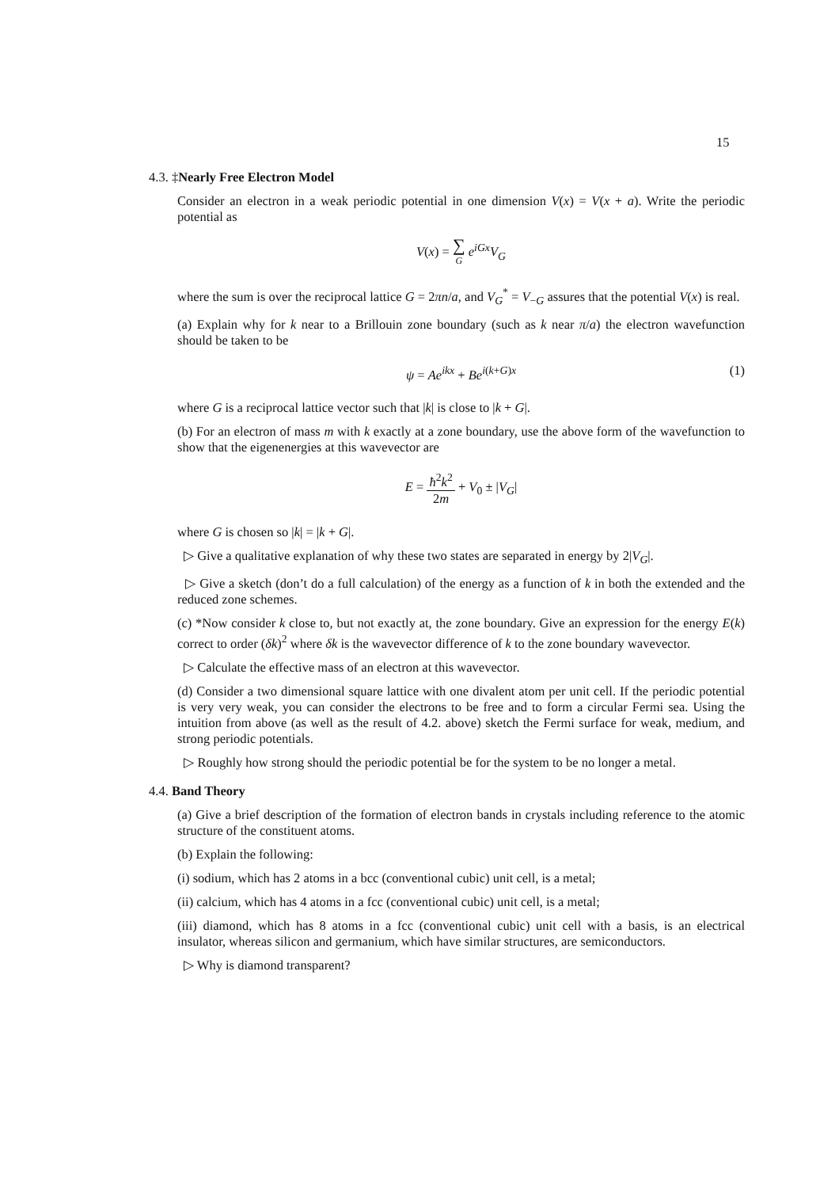15
4.3. ‡Nearly Free Electron Model
Consider an electron in a weak periodic potential in one dimension V(x) = V(x + a). Write the periodic potential as
V(x) = ∑
G e<sup>iGx</sup>V<sub>G</sub>
where the sum is over the reciprocal lattice G = 2πn/a, and V<sub>G</sub><sup>*</sup> = V<sub>−G</sub> assures that the potential V(x) is real.
(a) Explain why for k near to a Brillouin zone boundary (such as k near π/a) the electron wavefunction should be taken to be
ψ = Ae<sup>ikx</sup> + Be<sup>i(k+G)x</sup> (1)
where G is a reciprocal lattice vector such that |k| is close to |k + G|.
(b) For an electron of mass m with k exactly at a zone boundary, use the above form of the wavefunction to show that the eigenenergies at this wavevector are
E = ħ<sup>2</sup>k<sup>2</sup> 2m + V<sub>0</sub> ± |V<sub>G</sub>|
where G is chosen so |k| = |k + G|.
▷ Give a qualitative explanation of why these two states are separated in energy by 2|V<sub>G</sub>|.
▷ Give a sketch (don’t do a full calculation) of the energy as a function of k in both the extended and the reduced zone schemes.
(c) *Now consider k close to, but not exactly at, the zone boundary. Give an expression for the energy E(k) correct to order (δk)<sup>2</sup> where δk is the wavevector difference of k to the zone boundary wavevector.
▷ Calculate the effective mass of an electron at this wavevector.
(d) Consider a two dimensional square lattice with one divalent atom per unit cell. If the periodic potential is very very weak, you can consider the electrons to be free and to form a circular Fermi sea. Using the intuition from above (as well as the result of 4.2. above) sketch the Fermi surface for weak, medium, and strong periodic potentials.
▷ Roughly how strong should the periodic potential be for the system to be no longer a metal.
4.4. Band Theory
(a) Give a brief description of the formation of electron bands in crystals including reference to the atomic structure of the constituent atoms.
(b) Explain the following:
(i) sodium, which has 2 atoms in a bcc (conventional cubic) unit cell, is a metal;
(ii) calcium, which has 4 atoms in a fcc (conventional cubic) unit cell, is a metal;
(iii) diamond, which has 8 atoms in a fcc (conventional cubic) unit cell with a basis, is an electrical insulator, whereas silicon and germanium, which have similar structures, are semiconductors.
▷ Why is diamond transparent?